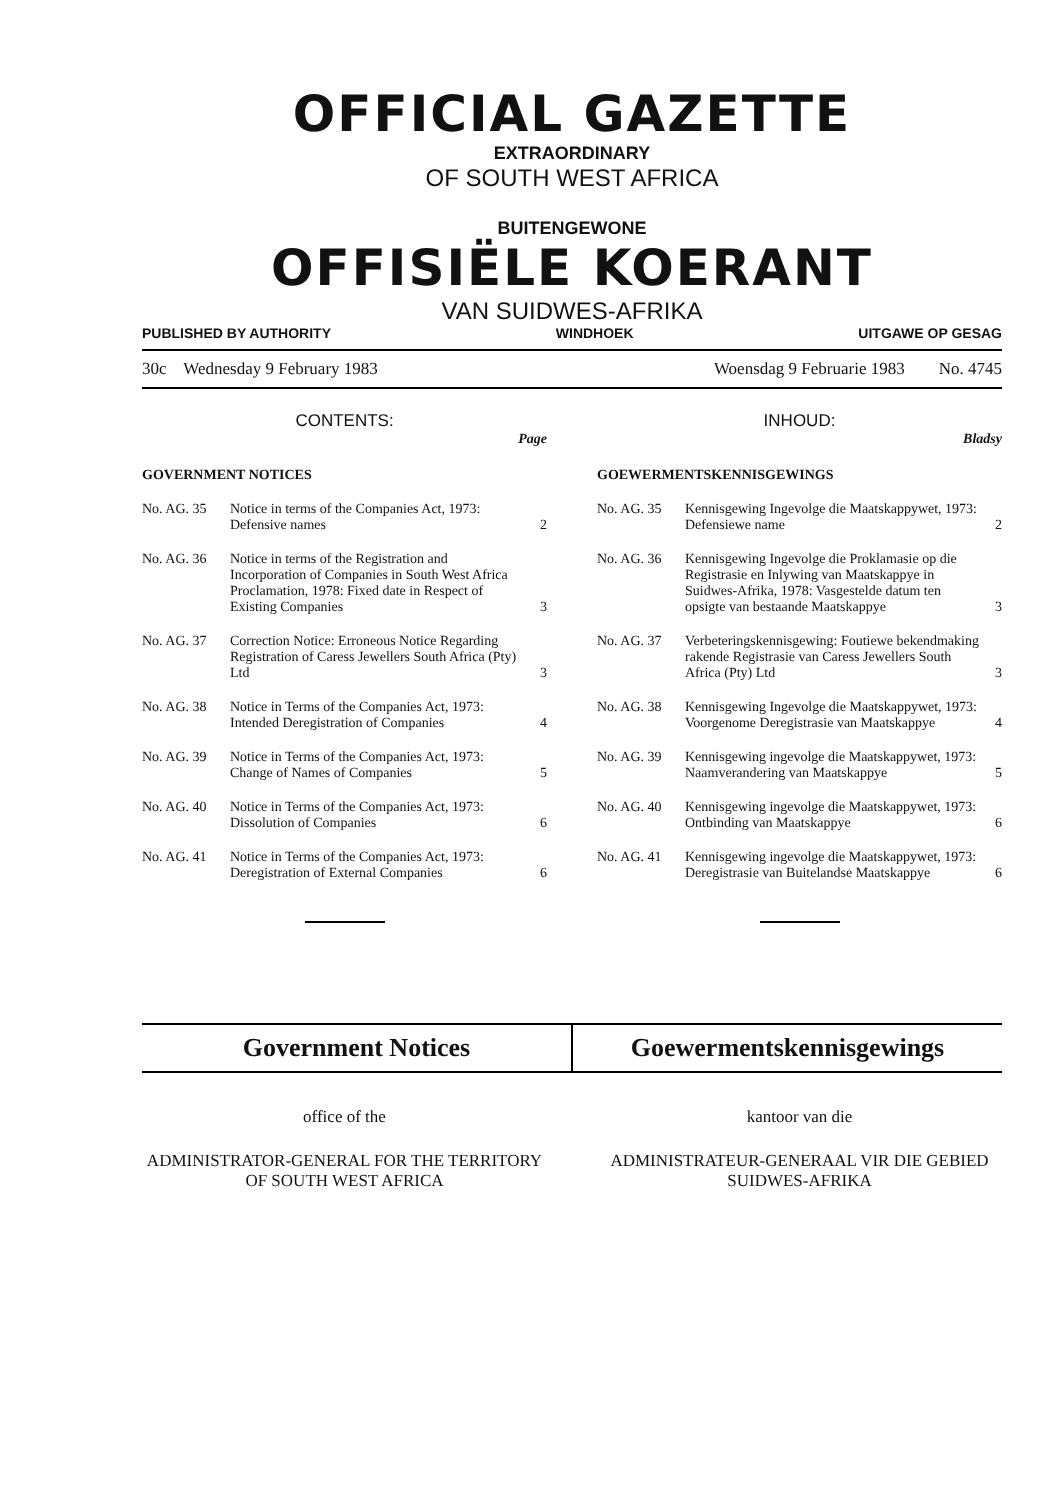OFFICIAL GAZETTE
EXTRAORDINARY
OF SOUTH WEST AFRICA
BUITENGEWONE
OFFISIËLE KOERANT
VAN SUIDWES-AFRIKA
PUBLISHED BY AUTHORITY WINDHOEK UITGAWE OP GESAG
30c Wednesday 9 February 1983 Woensdag 9 Februarie 1983 No. 4745
CONTENTS:
Page
GOVERNMENT NOTICES
No. AG. 35 Notice in terms of the Companies Act, 1973: Defensive names 2
No. AG. 36 Notice in terms of the Registration and Incorporation of Companies in South West Africa Proclamation, 1978: Fixed date in Respect of Existing Companies 3
No. AG. 37 Correction Notice: Erroneous Notice Regarding Registration of Caress Jewellers South Africa (Pty) Ltd 3
No. AG. 38 Notice in Terms of the Companies Act, 1973: Intended Deregistration of Companies 4
No. AG. 39 Notice in Terms of the Companies Act, 1973: Change of Names of Companies 5
No. AG. 40 Notice in Terms of the Companies Act, 1973: Dissolution of Companies 6
No. AG. 41 Notice in Terms of the Companies Act, 1973: Deregistration of External Companies 6
INHOUD:
Bladsy
GOEWERMENTSKENNISGEWINGS
No. AG. 35 Kennisgewing Ingevolge die Maatskappywet, 1973: Defensiewe name 2
No. AG. 36 Kennisgewing Ingevolge die Proklamasie op die Registrasie en Inlywing van Maatskappye in Suidwes-Afrika, 1978: Vasgestelde datum ten opsigte van bestaande Maatskappye 3
No. AG. 37 Verbeteringskennisgewing: Foutiewe bekendmaking rakende Registrasie van Caress Jewellers South Africa (Pty) Ltd 3
No. AG. 38 Kennisgewing Ingevolge die Maatskappywet, 1973: Voorgenome Deregistrasie van Maatskappye 4
No. AG. 39 Kennisgewing ingevolge die Maatskappywet, 1973: Naamverandering van Maatskappye 5
No. AG. 40 Kennisgewing ingevolge die Maatskappywet, 1973: Ontbinding van Maatskappye 6
No. AG. 41 Kennisgewing ingevolge die Maatskappywet, 1973: Deregistrasie van Buitelandse Maatskappye 6
Government Notices Goewermentskennisgewings
office of the kantoor van die
ADMINISTRATOR-GENERAL FOR THE TERRITORY OF SOUTH WEST AFRICA
ADMINISTRATEUR-GENERAAL VIR DIE GEBIED SUIDWES-AFRIKA